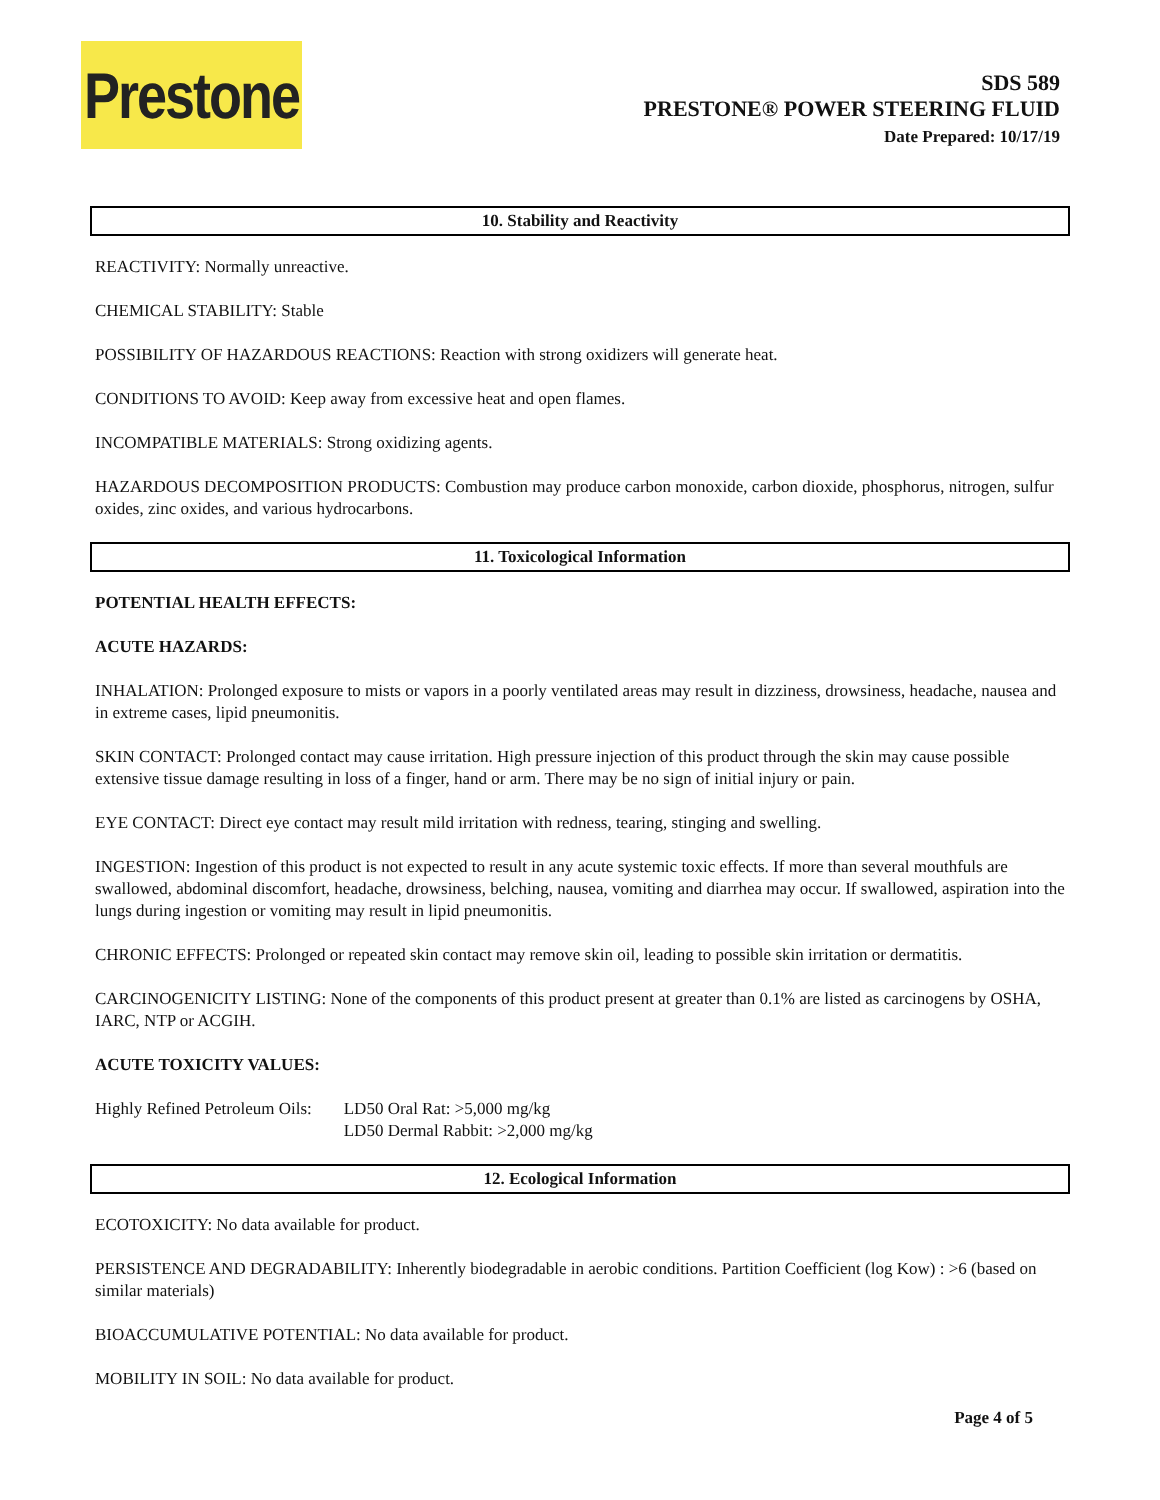Prestone
SDS 589
PRESTONE® POWER STEERING FLUID
Date Prepared: 10/17/19
10. Stability and Reactivity
REACTIVITY: Normally unreactive.
CHEMICAL STABILITY: Stable
POSSIBILITY OF HAZARDOUS REACTIONS: Reaction with strong oxidizers will generate heat.
CONDITIONS TO AVOID: Keep away from excessive heat and open flames.
INCOMPATIBLE MATERIALS: Strong oxidizing agents.
HAZARDOUS DECOMPOSITION PRODUCTS: Combustion may produce carbon monoxide, carbon dioxide, phosphorus, nitrogen, sulfur oxides, zinc oxides, and various hydrocarbons.
11. Toxicological Information
POTENTIAL HEALTH EFFECTS:
ACUTE HAZARDS:
INHALATION: Prolonged exposure to mists or vapors in a poorly ventilated areas may result in dizziness, drowsiness, headache, nausea and in extreme cases, lipid pneumonitis.
SKIN CONTACT: Prolonged contact may cause irritation. High pressure injection of this product through the skin may cause possible extensive tissue damage resulting in loss of a finger, hand or arm. There may be no sign of initial injury or pain.
EYE CONTACT: Direct eye contact may result mild irritation with redness, tearing, stinging and swelling.
INGESTION: Ingestion of this product is not expected to result in any acute systemic toxic effects. If more than several mouthfuls are swallowed, abdominal discomfort, headache, drowsiness, belching, nausea, vomiting and diarrhea may occur. If swallowed, aspiration into the lungs during ingestion or vomiting may result in lipid pneumonitis.
CHRONIC EFFECTS: Prolonged or repeated skin contact may remove skin oil, leading to possible skin irritation or dermatitis.
CARCINOGENICITY LISTING: None of the components of this product present at greater than 0.1% are listed as carcinogens by OSHA, IARC, NTP or ACGIH.
ACUTE TOXICITY VALUES:
| Highly Refined Petroleum Oils: | LD50 Oral Rat: >5,000 mg/kg LD50 Dermal Rabbit: >2,000 mg/kg |
12. Ecological Information
ECOTOXICITY: No data available for product.
PERSISTENCE AND DEGRADABILITY: Inherently biodegradable in aerobic conditions. Partition Coefficient (log Kow) : >6 (based on similar materials)
BIOACCUMULATIVE POTENTIAL: No data available for product.
MOBILITY IN SOIL: No data available for product.
Page 4 of 5